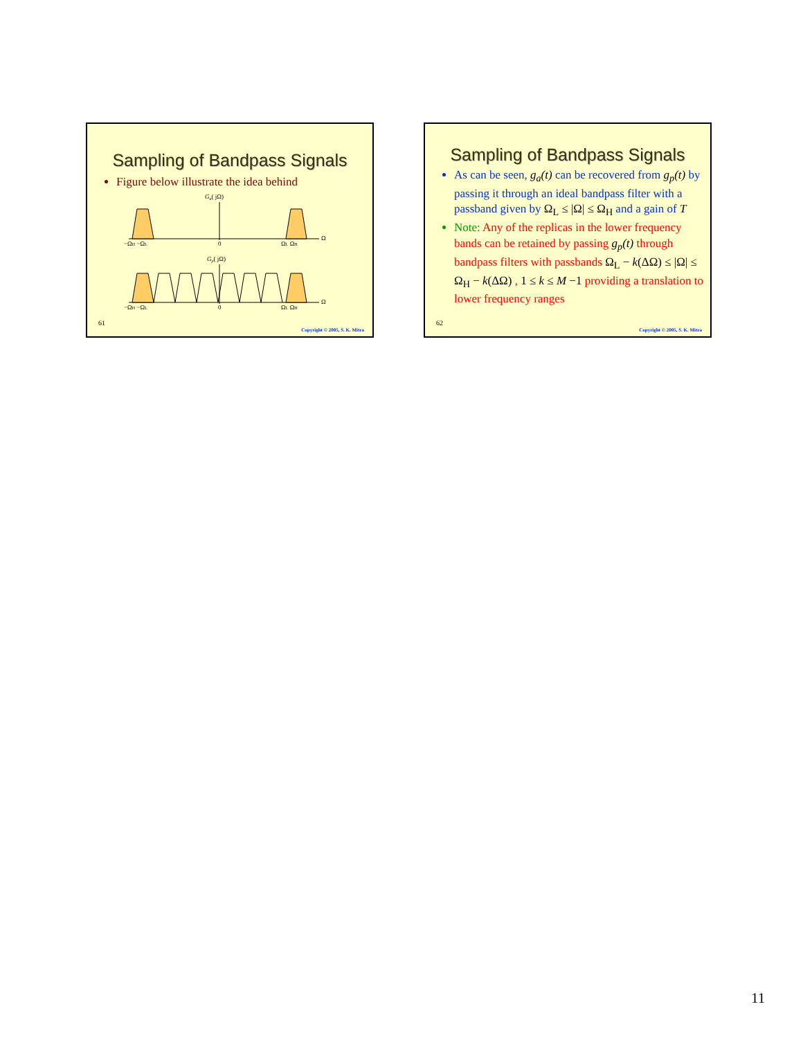Sampling of Bandpass Signals
Figure below illustrate the idea behind
Ga( jΩ)
−ΩH −ΩL
0
ΩL ΩH
Ω
Gp( jΩ)
−ΩH −ΩL
0
ΩL ΩH
Ω
61
Copyright © 2005, S. K. Mitra
Sampling of Bandpass Signals
As can be seen, g<sub>a</sub>(t) can be recovered from g<sub>p</sub>(t) by passing it through an ideal bandpass filter with a passband given by Ω<sub>L</sub> ≤ |Ω| ≤ Ω<sub>H</sub> and a gain of T
Note: Any of the replicas in the lower frequency bands can be retained by passing g<sub>p</sub>(t) through bandpass filters with passbands Ω<sub>L</sub> − k(ΔΩ) ≤ |Ω| ≤ Ω<sub>H</sub> − k(ΔΩ) , 1 ≤ k ≤ M −1 providing a translation to lower frequency ranges
62
Copyright © 2005, S. K. Mitra
11